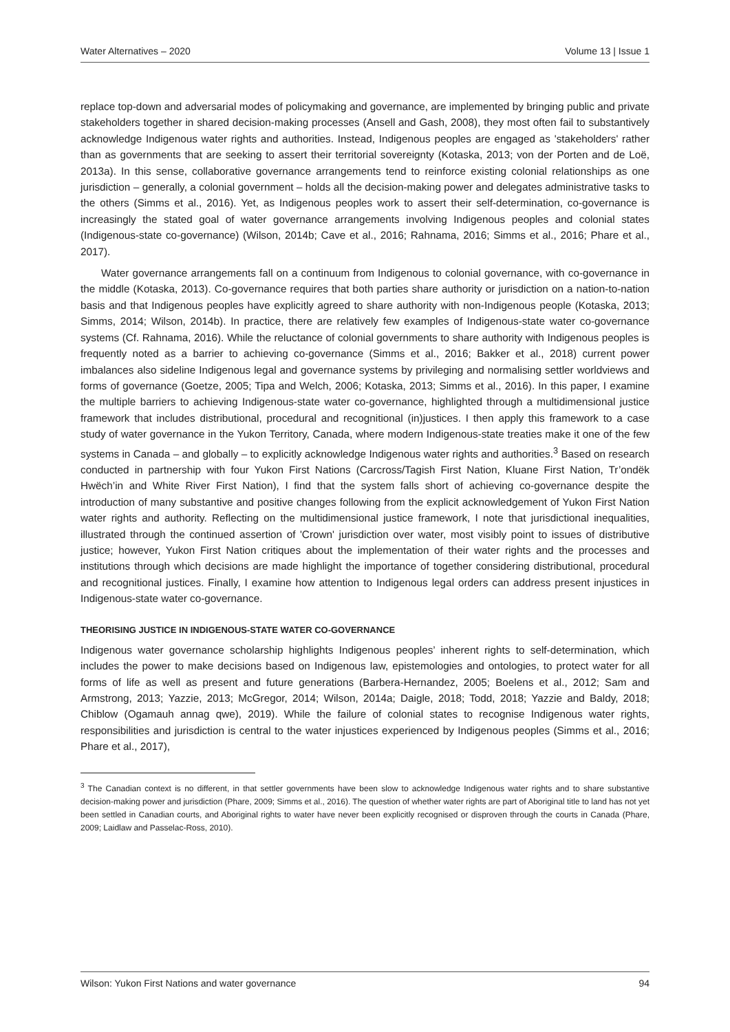Water Alternatives – 2020 Volume 13 | Issue 1
replace top-down and adversarial modes of policymaking and governance, are implemented by bringing public and private stakeholders together in shared decision-making processes (Ansell and Gash, 2008), they most often fail to substantively acknowledge Indigenous water rights and authorities. Instead, Indigenous peoples are engaged as 'stakeholders' rather than as governments that are seeking to assert their territorial sovereignty (Kotaska, 2013; von der Porten and de Loë, 2013a). In this sense, collaborative governance arrangements tend to reinforce existing colonial relationships as one jurisdiction – generally, a colonial government – holds all the decision-making power and delegates administrative tasks to the others (Simms et al., 2016). Yet, as Indigenous peoples work to assert their self-determination, co-governance is increasingly the stated goal of water governance arrangements involving Indigenous peoples and colonial states (Indigenous-state co-governance) (Wilson, 2014b; Cave et al., 2016; Rahnama, 2016; Simms et al., 2016; Phare et al., 2017).
Water governance arrangements fall on a continuum from Indigenous to colonial governance, with co-governance in the middle (Kotaska, 2013). Co-governance requires that both parties share authority or jurisdiction on a nation-to-nation basis and that Indigenous peoples have explicitly agreed to share authority with non-Indigenous people (Kotaska, 2013; Simms, 2014; Wilson, 2014b). In practice, there are relatively few examples of Indigenous-state water co-governance systems (Cf. Rahnama, 2016). While the reluctance of colonial governments to share authority with Indigenous peoples is frequently noted as a barrier to achieving co-governance (Simms et al., 2016; Bakker et al., 2018) current power imbalances also sideline Indigenous legal and governance systems by privileging and normalising settler worldviews and forms of governance (Goetze, 2005; Tipa and Welch, 2006; Kotaska, 2013; Simms et al., 2016). In this paper, I examine the multiple barriers to achieving Indigenous-state water co-governance, highlighted through a multidimensional justice framework that includes distributional, procedural and recognitional (in)justices. I then apply this framework to a case study of water governance in the Yukon Territory, Canada, where modern Indigenous-state treaties make it one of the few systems in Canada – and globally – to explicitly acknowledge Indigenous water rights and authorities.<sup>3</sup> Based on research conducted in partnership with four Yukon First Nations (Carcross/Tagish First Nation, Kluane First Nation, Tr’ondëk Hwëch’in and White River First Nation), I find that the system falls short of achieving co-governance despite the introduction of many substantive and positive changes following from the explicit acknowledgement of Yukon First Nation water rights and authority. Reflecting on the multidimensional justice framework, I note that jurisdictional inequalities, illustrated through the continued assertion of 'Crown' jurisdiction over water, most visibly point to issues of distributive justice; however, Yukon First Nation critiques about the implementation of their water rights and the processes and institutions through which decisions are made highlight the importance of together considering distributional, procedural and recognitional justices. Finally, I examine how attention to Indigenous legal orders can address present injustices in Indigenous-state water co-governance.
THEORISING JUSTICE IN INDIGENOUS-STATE WATER CO-GOVERNANCE
Indigenous water governance scholarship highlights Indigenous peoples’ inherent rights to self-determination, which includes the power to make decisions based on Indigenous law, epistemologies and ontologies, to protect water for all forms of life as well as present and future generations (Barbera-Hernandez, 2005; Boelens et al., 2012; Sam and Armstrong, 2013; Yazzie, 2013; McGregor, 2014; Wilson, 2014a; Daigle, 2018; Todd, 2018; Yazzie and Baldy, 2018; Chiblow (Ogamauh annag qwe), 2019). While the failure of colonial states to recognise Indigenous water rights, responsibilities and jurisdiction is central to the water injustices experienced by Indigenous peoples (Simms et al., 2016; Phare et al., 2017),
<sup>3</sup> The Canadian context is no different, in that settler governments have been slow to acknowledge Indigenous water rights and to share substantive decision-making power and jurisdiction (Phare, 2009; Simms et al., 2016). The question of whether water rights are part of Aboriginal title to land has not yet been settled in Canadian courts, and Aboriginal rights to water have never been explicitly recognised or disproven through the courts in Canada (Phare, 2009; Laidlaw and Passelac-Ross, 2010).
Wilson: Yukon First Nations and water governance 94